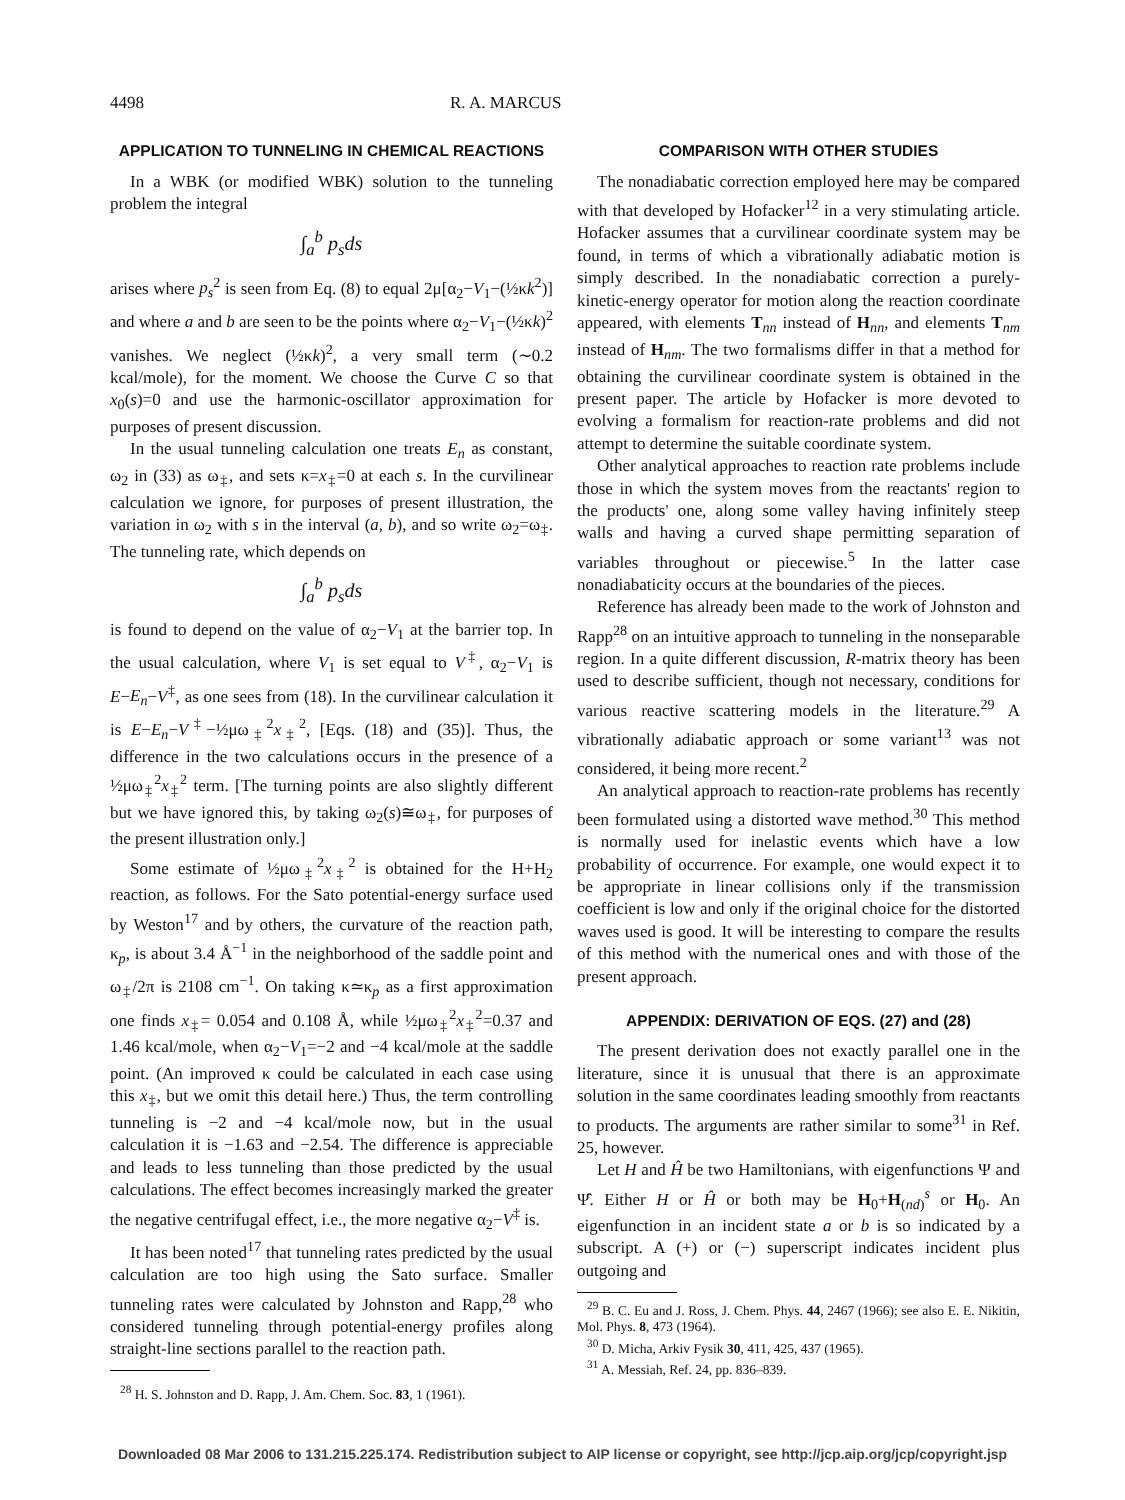4498 R. A. MARCUS
APPLICATION TO TUNNELING IN CHEMICAL REACTIONS
In a WBK (or modified WBK) solution to the tunneling problem the integral
∫<sub>a</sub><sup>b</sup> p<sub>s</sub>ds
arises where p<sub>s</sub><sup>2</sup> is seen from Eq. (8) to equal 2μ[α<sub>2</sub>−V<sub>1</sub>−(½κk<sup>2</sup>)] and where a and b are seen to be the points where α<sub>2</sub>−V<sub>1</sub>−(½κk)<sup>2</sup> vanishes. We neglect (½κk)<sup>2</sup>, a very small term (∼0.2 kcal/mole), for the moment. We choose the Curve C so that x<sub>0</sub>(s)=0 and use the harmonic-oscillator approximation for purposes of present discussion.
In the usual tunneling calculation one treats E<sub>n</sub> as constant, ω<sub>2</sub> in (33) as ω<sub>‡</sub>, and sets κ=x<sub>‡</sub>=0 at each s. In the curvilinear calculation we ignore, for purposes of present illustration, the variation in ω<sub>2</sub> with s in the interval (a, b), and so write ω<sub>2</sub>=ω<sub>‡</sub>. The tunneling rate, which depends on
∫<sub>a</sub><sup>b</sup> p<sub>s</sub>ds
is found to depend on the value of α<sub>2</sub>−V<sub>1</sub> at the barrier top. In the usual calculation, where V<sub>1</sub> is set equal to V<sup>‡</sup>, α<sub>2</sub>−V<sub>1</sub> is E−E<sub>n</sub>−V<sup>‡</sup>, as one sees from (18). In the curvilinear calculation it is E−E<sub>n</sub>−V<sup>‡</sup>−½μω<sub>‡</sub><sup>2</sup>x<sub>‡</sub><sup>2</sup>, [Eqs. (18) and (35)]. Thus, the difference in the two calculations occurs in the presence of a ½μω<sub>‡</sub><sup>2</sup>x<sub>‡</sub><sup>2</sup> term. [The turning points are also slightly different but we have ignored this, by taking ω<sub>2</sub>(s)≅ω<sub>‡</sub>, for purposes of the present illustration only.]
Some estimate of ½μω<sub>‡</sub><sup>2</sup>x<sub>‡</sub><sup>2</sup> is obtained for the H+H<sub>2</sub> reaction, as follows. For the Sato potential-energy surface used by Weston<sup>17</sup> and by others, the curvature of the reaction path, κ<sub>p</sub>, is about 3.4 Å<sup>−1</sup> in the neighborhood of the saddle point and ω<sub>‡</sub>/2π is 2108 cm<sup>−1</sup>. On taking κ≃κ<sub>p</sub> as a first approximation one finds x<sub>‡</sub>= 0.054 and 0.108 Å, while ½μω<sub>‡</sub><sup>2</sup>x<sub>‡</sub><sup>2</sup>=0.37 and 1.46 kcal/mole, when α<sub>2</sub>−V<sub>1</sub>=−2 and −4 kcal/mole at the saddle point. (An improved κ could be calculated in each case using this x<sub>‡</sub>, but we omit this detail here.) Thus, the term controlling tunneling is −2 and −4 kcal/mole now, but in the usual calculation it is −1.63 and −2.54. The difference is appreciable and leads to less tunneling than those predicted by the usual calculations. The effect becomes increasingly marked the greater the negative centrifugal effect, i.e., the more negative α<sub>2</sub>−V<sup>‡</sup> is.
It has been noted<sup>17</sup> that tunneling rates predicted by the usual calculation are too high using the Sato surface. Smaller tunneling rates were calculated by Johnston and Rapp,<sup>28</sup> who considered tunneling through potential-energy profiles along straight-line sections parallel to the reaction path.
<sup>28</sup> H. S. Johnston and D. Rapp, J. Am. Chem. Soc. 83, 1 (1961).
COMPARISON WITH OTHER STUDIES
The nonadiabatic correction employed here may be compared with that developed by Hofacker<sup>12</sup> in a very stimulating article. Hofacker assumes that a curvilinear coordinate system may be found, in terms of which a vibrationally adiabatic motion is simply described. In the nonadiabatic correction a purely-kinetic-energy operator for motion along the reaction coordinate appeared, with elements T<sub>nn</sub> instead of H<sub>nn</sub>, and elements T<sub>nm</sub> instead of H<sub>nm</sub>. The two formalisms differ in that a method for obtaining the curvilinear coordinate system is obtained in the present paper. The article by Hofacker is more devoted to evolving a formalism for reaction-rate problems and did not attempt to determine the suitable coordinate system.
Other analytical approaches to reaction rate problems include those in which the system moves from the reactants' region to the products' one, along some valley having infinitely steep walls and having a curved shape permitting separation of variables throughout or piecewise.<sup>5</sup> In the latter case nonadiabaticity occurs at the boundaries of the pieces.
Reference has already been made to the work of Johnston and Rapp<sup>28</sup> on an intuitive approach to tunneling in the nonseparable region. In a quite different discussion, R-matrix theory has been used to describe sufficient, though not necessary, conditions for various reactive scattering models in the literature.<sup>29</sup> A vibrationally adiabatic approach or some variant<sup>13</sup> was not considered, it being more recent.<sup>2</sup>
An analytical approach to reaction-rate problems has recently been formulated using a distorted wave method.<sup>30</sup> This method is normally used for inelastic events which have a low probability of occurrence. For example, one would expect it to be appropriate in linear collisions only if the transmission coefficient is low and only if the original choice for the distorted waves used is good. It will be interesting to compare the results of this method with the numerical ones and with those of the present approach.
APPENDIX: DERIVATION OF EQS. (27) and (28)
The present derivation does not exactly parallel one in the literature, since it is unusual that there is an approximate solution in the same coordinates leading smoothly from reactants to products. The arguments are rather similar to some<sup>31</sup> in Ref. 25, however.
Let H and Ĥ be two Hamiltonians, with eigenfunctions Ψ and Ψ̂. Either H or Ĥ or both may be H<sub>0</sub>+H<sub>(nd)</sub><sup>s</sup> or H<sub>0</sub>. An eigenfunction in an incident state a or b is so indicated by a subscript. A (+) or (−) superscript indicates incident plus outgoing and
<sup>29</sup> B. C. Eu and J. Ross, J. Chem. Phys. 44, 2467 (1966); see also E. E. Nikitin, Mol. Phys. 8, 473 (1964).
<sup>30</sup> D. Micha, Arkiv Fysik 30, 411, 425, 437 (1965).
<sup>31</sup> A. Messiah, Ref. 24, pp. 836–839.
Downloaded 08 Mar 2006 to 131.215.225.174. Redistribution subject to AIP license or copyright, see http://jcp.aip.org/jcp/copyright.jsp